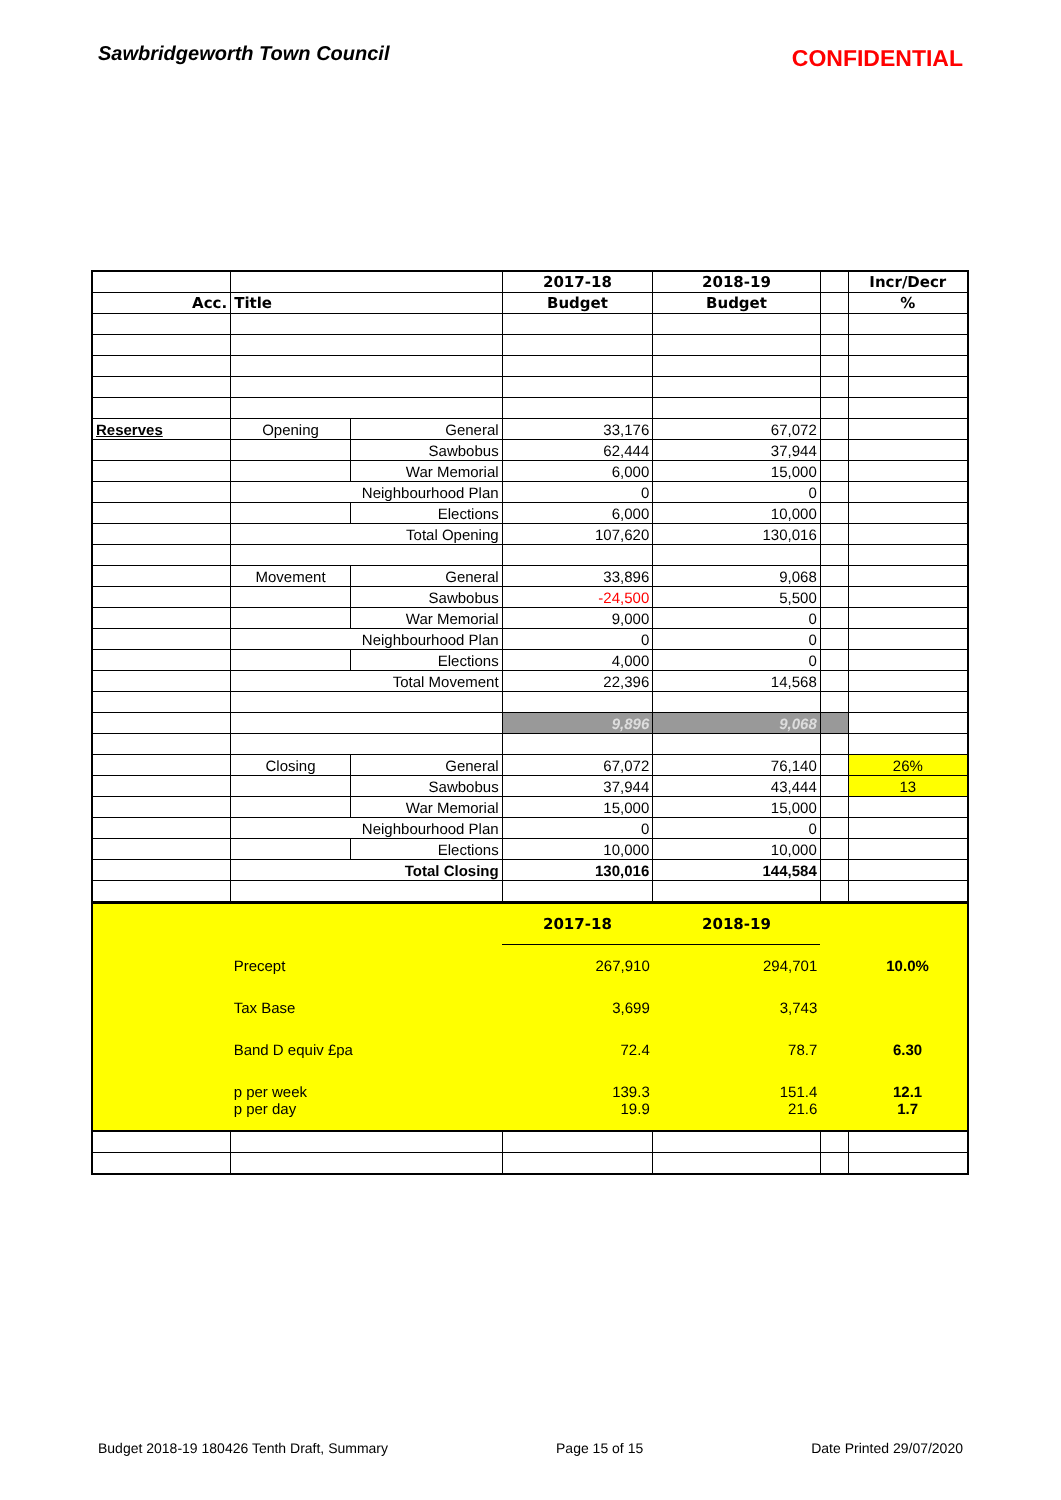Sawbridgeworth Town Council
CONFIDENTIAL
| | | | 2017-18 | 2018-19 | | Incr/Decr |
| Acc. | Title | | Budget | Budget | | % |
| Reserves | Opening | General | 33,176 | 67,072 | | |
| | | Sawbobus | 62,444 | 37,944 | | |
| | | War Memorial | 6,000 | 15,000 | | |
| | Neighbourhood Plan | | 0 | 0 | | |
| | | Elections | 6,000 | 10,000 | | |
| | Total Opening | | 107,620 | 130,016 | | |
| | Movement | General | 33,896 | 9,068 | | |
| | | Sawbobus | -24,500 | 5,500 | | |
| | | War Memorial | 9,000 | 0 | | |
| | Neighbourhood Plan | | 0 | 0 | | |
| | | Elections | 4,000 | 0 | | |
| | Total Movement | | 22,396 | 14,568 | | |
| | | | 9,896 | 9,068 | | |
| | Closing | General | 67,072 | 76,140 | | 26% |
| | | Sawbobus | 37,944 | 43,444 | | 13 |
| | | War Memorial | 15,000 | 15,000 | | |
| | Neighbourhood Plan | | 0 | 0 | | |
| | | Elections | 10,000 | 10,000 | | |
| | Total Closing | | 130,016 | 144,584 | | |
| | | | 2017-18 | 2018-19 | | |
| | Precept | | 267,910 | 294,701 | | 10.0% |
| | Tax Base | | 3,699 | 3,743 | | |
| | Band D equiv £pa | | 72.4 | 78.7 | | 6.30 |
| | p per week | | 139.3 | 151.4 | | 12.1 |
| | p per day | | 19.9 | 21.6 | | 1.7 |
Budget 2018-19 180426 Tenth Draft, Summary Page 15 of 15 Date Printed 29/07/2020